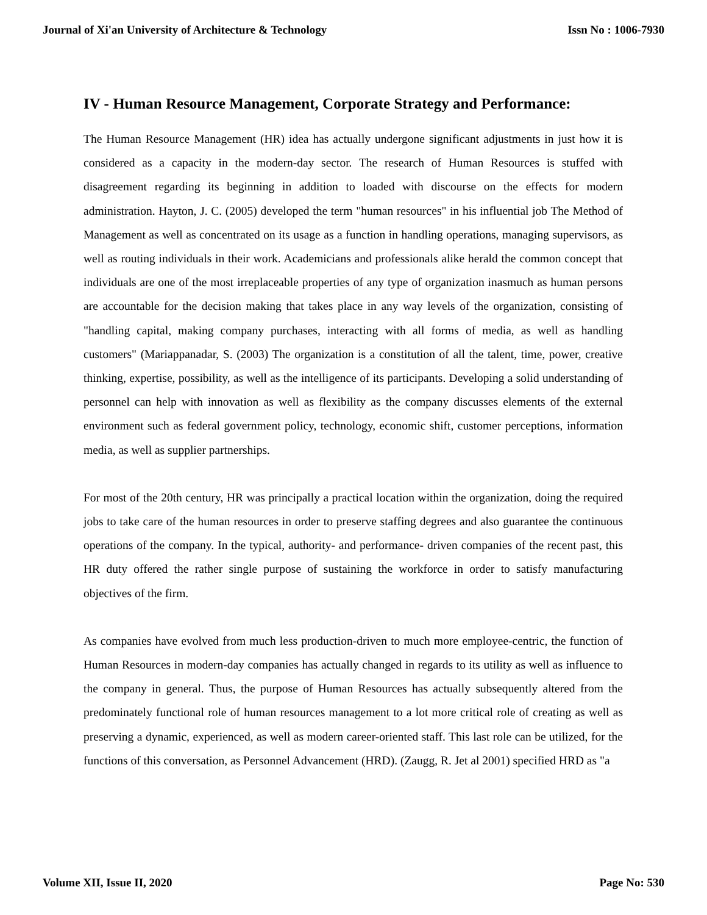Journal of Xi'an University of Architecture & Technology Issn No : 1006-7930
IV - Human Resource Management, Corporate Strategy and Performance:
The Human Resource Management (HR) idea has actually undergone significant adjustments in just how it is considered as a capacity in the modern-day sector. The research of Human Resources is stuffed with disagreement regarding its beginning in addition to loaded with discourse on the effects for modern administration. Hayton, J. C. (2005) developed the term "human resources" in his influential job The Method of Management as well as concentrated on its usage as a function in handling operations, managing supervisors, as well as routing individuals in their work. Academicians and professionals alike herald the common concept that individuals are one of the most irreplaceable properties of any type of organization inasmuch as human persons are accountable for the decision making that takes place in any way levels of the organization, consisting of "handling capital, making company purchases, interacting with all forms of media, as well as handling customers" (Mariappanadar, S. (2003) The organization is a constitution of all the talent, time, power, creative thinking, expertise, possibility, as well as the intelligence of its participants. Developing a solid understanding of personnel can help with innovation as well as flexibility as the company discusses elements of the external environment such as federal government policy, technology, economic shift, customer perceptions, information media, as well as supplier partnerships.
For most of the 20th century, HR was principally a practical location within the organization, doing the required jobs to take care of the human resources in order to preserve staffing degrees and also guarantee the continuous operations of the company. In the typical, authority- and performance- driven companies of the recent past, this HR duty offered the rather single purpose of sustaining the workforce in order to satisfy manufacturing objectives of the firm.
As companies have evolved from much less production-driven to much more employee-centric, the function of Human Resources in modern-day companies has actually changed in regards to its utility as well as influence to the company in general. Thus, the purpose of Human Resources has actually subsequently altered from the predominately functional role of human resources management to a lot more critical role of creating as well as preserving a dynamic, experienced, as well as modern career-oriented staff. This last role can be utilized, for the functions of this conversation, as Personnel Advancement (HRD). (Zaugg, R. Jet al 2001) specified HRD as "a
Volume XII, Issue II, 2020 Page No: 530